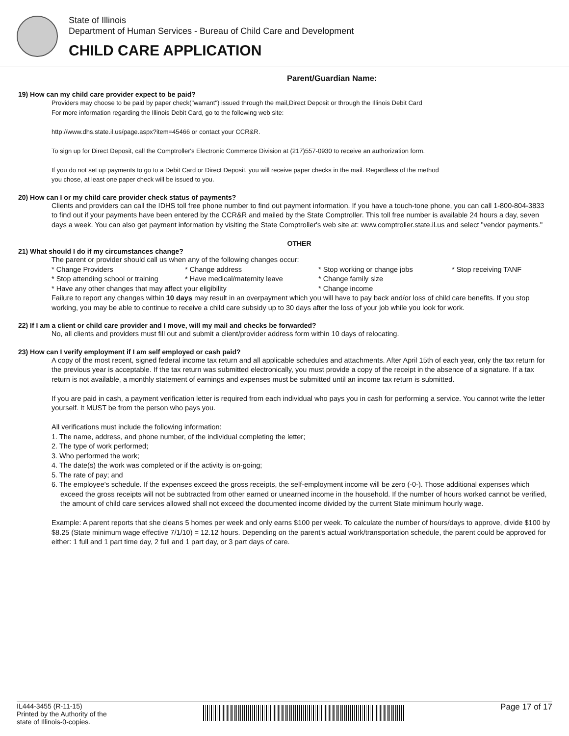State of Illinois
Department of Human Services - Bureau of Child Care and Development
CHILD CARE APPLICATION
Parent/Guardian Name:
19) How can my child care provider expect to be paid?
Providers may choose to be paid by paper check("warrant") issued through the mail,Direct Deposit or through the Illinois Debit Card
For more information regarding the Illinois Debit Card, go to the following web site:
http://www.dhs.state.il.us/page.aspx?item=45466 or contact your CCR&R.
To sign up for Direct Deposit, call the Comptroller's Electronic Commerce Division at (217)557-0930 to receive an authorization form.
If you do not set up payments to go to a Debit Card or Direct Deposit, you will receive paper checks in the mail. Regardless of the method
you chose, at least one paper check will be issued to you.
20) How can I or my child care provider check status of payments?
Clients and providers can call the IDHS toll free phone number to find out payment information. If you have a touch-tone phone, you can call 1-800-804-3833 to find out if your payments have been entered by the CCR&R and mailed by the State Comptroller. This toll free number is available 24 hours a day, seven days a week. You can also get payment information by visiting the State Comptroller's web site at: www.comptroller.state.il.us and select "vendor payments."
OTHER
21) What should I do if my circumstances change?
The parent or provider should call us when any of the following changes occur:
* Change Providers * Change address * Stop working or change jobs * Stop receiving TANF
* Stop attending school or training * Have medical/maternity leave * Change family size
* Have any other changes that may affect your eligibility * Change income
Failure to report any changes within 10 days may result in an overpayment which you will have to pay back and/or loss of child care benefits. If you stop working, you may be able to continue to receive a child care subsidy up to 30 days after the loss of your job while you look for work.
22) If I am a client or child care provider and I move, will my mail and checks be forwarded?
No, all clients and providers must fill out and submit a client/provider address form within 10 days of relocating.
23) How can I verify employment if I am self employed or cash paid?
A copy of the most recent, signed federal income tax return and all applicable schedules and attachments. After April 15th of each year, only the tax return for the previous year is acceptable. If the tax return was submitted electronically, you must provide a copy of the receipt in the absence of a signature. If a tax return is not available, a monthly statement of earnings and expenses must be submitted until an income tax return is submitted.
If you are paid in cash, a payment verification letter is required from each individual who pays you in cash for performing a service. You cannot write the letter yourself. It MUST be from the person who pays you.
All verifications must include the following information:
1. The name, address, and phone number, of the individual completing the letter;
2. The type of work performed;
3. Who performed the work;
4. The date(s) the work was completed or if the activity is on-going;
5. The rate of pay; and
6. The employee's schedule. If the expenses exceed the gross receipts, the self-employment income will be zero (-0-). Those additional expenses which exceed the gross receipts will not be subtracted from other earned or unearned income in the household. If the number of hours worked cannot be verified, the amount of child care services allowed shall not exceed the documented income divided by the current State minimum hourly wage.
Example: A parent reports that she cleans 5 homes per week and only earns $100 per week. To calculate the number of hours/days to approve, divide $100 by $8.25 (State minimum wage effective 7/1/10) = 12.12 hours. Depending on the parent's actual work/transportation schedule, the parent could be approved for either: 1 full and 1 part time day, 2 full and 1 part day, or 3 part days of care.
IL444-3455 (R-11-15)
Printed by the Authority of the
state of Illinois-0-copies.
Page 17 of 17